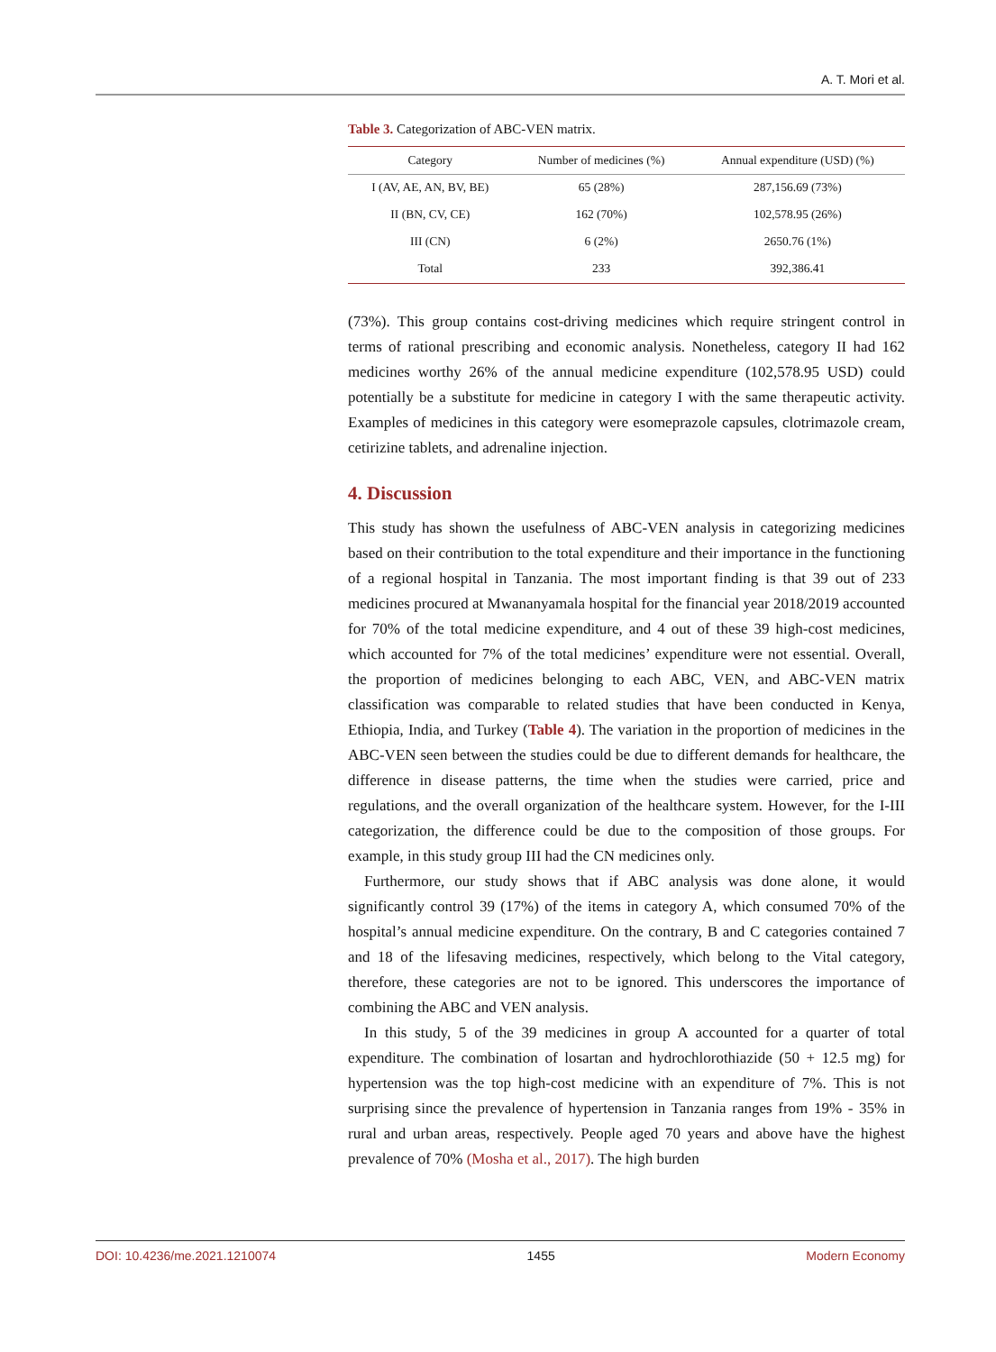A. T. Mori et al.
Table 3. Categorization of ABC-VEN matrix.
| Category | Number of medicines (%) | Annual expenditure (USD) (%) |
| --- | --- | --- |
| I (AV, AE, AN, BV, BE) | 65 (28%) | 287,156.69 (73%) |
| II (BN, CV, CE) | 162 (70%) | 102,578.95 (26%) |
| III (CN) | 6 (2%) | 2650.76 (1%) |
| Total | 233 | 392,386.41 |
(73%). This group contains cost-driving medicines which require stringent control in terms of rational prescribing and economic analysis. Nonetheless, category II had 162 medicines worthy 26% of the annual medicine expenditure (102,578.95 USD) could potentially be a substitute for medicine in category I with the same therapeutic activity. Examples of medicines in this category were esomeprazole capsules, clotrimazole cream, cetirizine tablets, and adrenaline injection.
4. Discussion
This study has shown the usefulness of ABC-VEN analysis in categorizing medicines based on their contribution to the total expenditure and their importance in the functioning of a regional hospital in Tanzania. The most important finding is that 39 out of 233 medicines procured at Mwananyamala hospital for the financial year 2018/2019 accounted for 70% of the total medicine expenditure, and 4 out of these 39 high-cost medicines, which accounted for 7% of the total medicines’ expenditure were not essential. Overall, the proportion of medicines belonging to each ABC, VEN, and ABC-VEN matrix classification was comparable to related studies that have been conducted in Kenya, Ethiopia, India, and Turkey (Table 4). The variation in the proportion of medicines in the ABC-VEN seen between the studies could be due to different demands for healthcare, the difference in disease patterns, the time when the studies were carried, price and regulations, and the overall organization of the healthcare system. However, for the I-III categorization, the difference could be due to the composition of those groups. For example, in this study group III had the CN medicines only.
Furthermore, our study shows that if ABC analysis was done alone, it would significantly control 39 (17%) of the items in category A, which consumed 70% of the hospital’s annual medicine expenditure. On the contrary, B and C categories contained 7 and 18 of the lifesaving medicines, respectively, which belong to the Vital category, therefore, these categories are not to be ignored. This underscores the importance of combining the ABC and VEN analysis.
In this study, 5 of the 39 medicines in group A accounted for a quarter of total expenditure. The combination of losartan and hydrochlorothiazide (50 + 12.5 mg) for hypertension was the top high-cost medicine with an expenditure of 7%. This is not surprising since the prevalence of hypertension in Tanzania ranges from 19% - 35% in rural and urban areas, respectively. People aged 70 years and above have the highest prevalence of 70% (Mosha et al., 2017). The high burden
DOI: 10.4236/me.2021.1210074 1455 Modern Economy